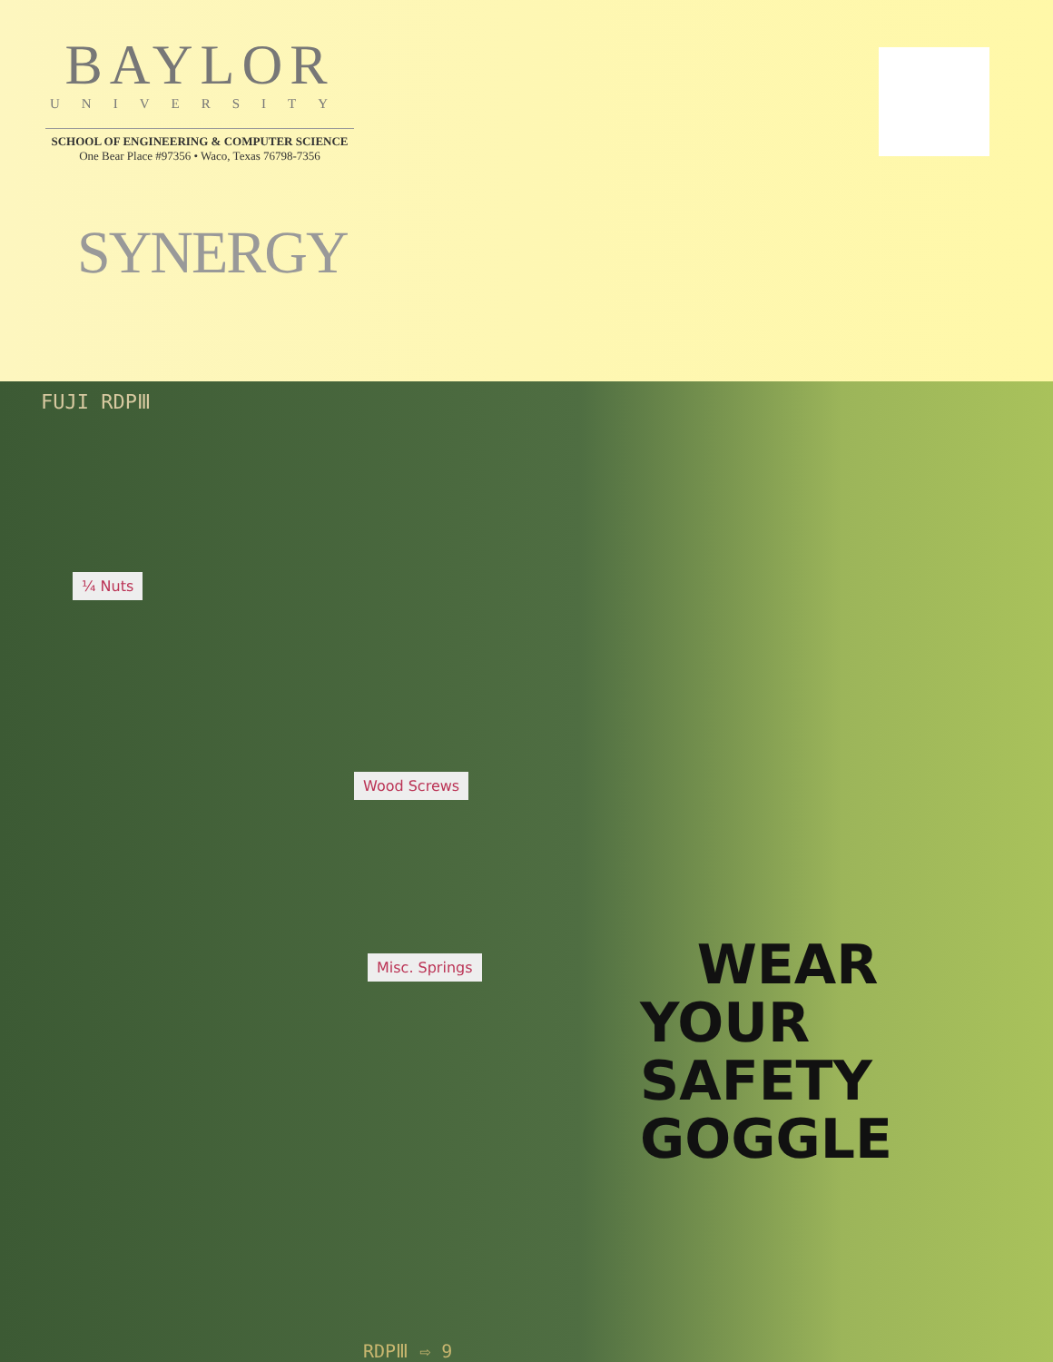BAYLOR
UNIVERSITY
SCHOOL OF ENGINEERING & COMPUTER SCIENCE
One Bear Place #97356 • Waco, Texas 76798-7356
SYNERGY
FUJI RDPⅢ
¼ Nuts
Wood Screws
Misc. Springs
WEAR YOUR
SAFETY GOGGLE
RDPⅢ ⇨ 9